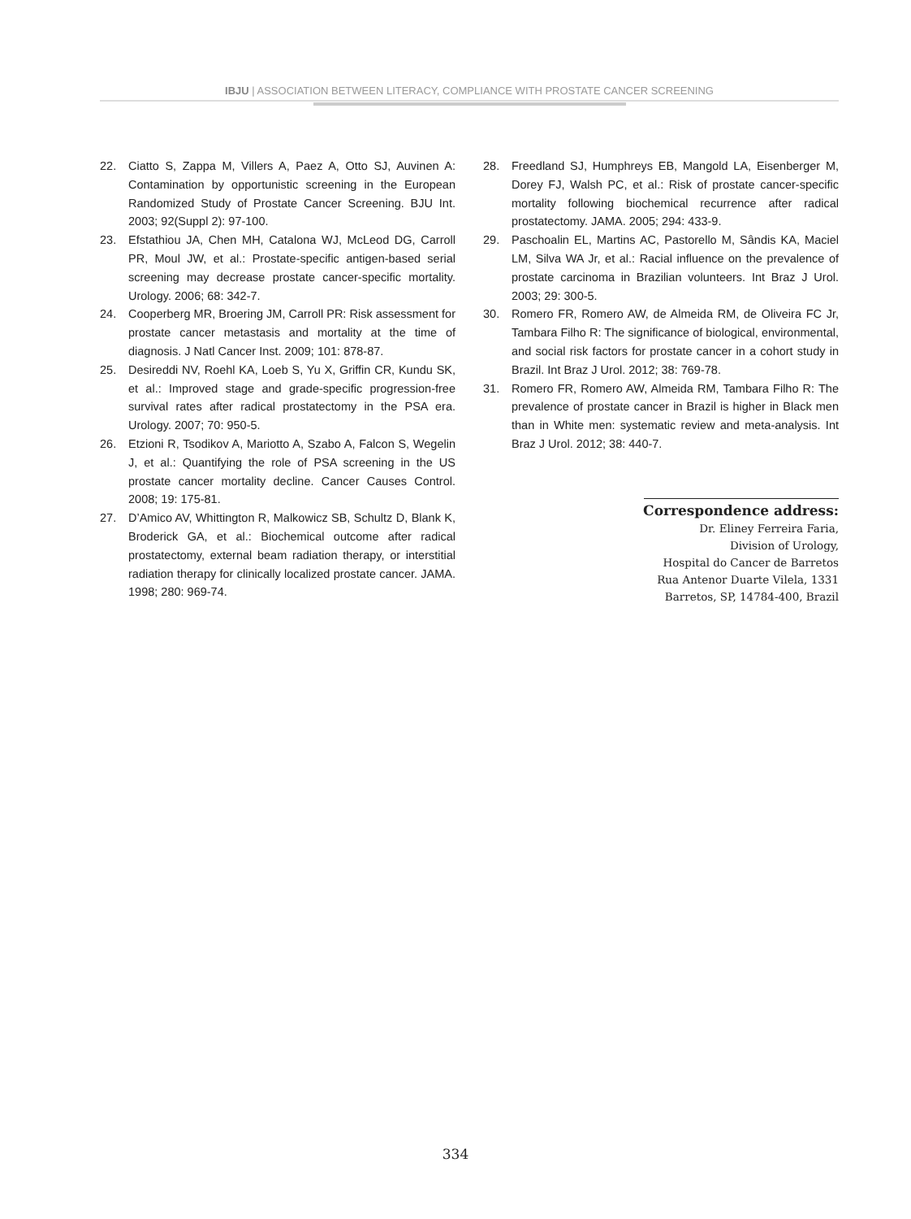IBJU | ASSOCIATION BETWEEN LITERACY, COMPLIANCE WITH PROSTATE CANCER SCREENING
22. Ciatto S, Zappa M, Villers A, Paez A, Otto SJ, Auvinen A: Contamination by opportunistic screening in the European Randomized Study of Prostate Cancer Screening. BJU Int. 2003; 92(Suppl 2): 97-100.
23. Efstathiou JA, Chen MH, Catalona WJ, McLeod DG, Carroll PR, Moul JW, et al.: Prostate-specific antigen-based serial screening may decrease prostate cancer-specific mortality. Urology. 2006; 68: 342-7.
24. Cooperberg MR, Broering JM, Carroll PR: Risk assessment for prostate cancer metastasis and mortality at the time of diagnosis. J Natl Cancer Inst. 2009; 101: 878-87.
25. Desireddi NV, Roehl KA, Loeb S, Yu X, Griffin CR, Kundu SK, et al.: Improved stage and grade-specific progression-free survival rates after radical prostatectomy in the PSA era. Urology. 2007; 70: 950-5.
26. Etzioni R, Tsodikov A, Mariotto A, Szabo A, Falcon S, Wegelin J, et al.: Quantifying the role of PSA screening in the US prostate cancer mortality decline. Cancer Causes Control. 2008; 19: 175-81.
27. D’Amico AV, Whittington R, Malkowicz SB, Schultz D, Blank K, Broderick GA, et al.: Biochemical outcome after radical prostatectomy, external beam radiation therapy, or interstitial radiation therapy for clinically localized prostate cancer. JAMA. 1998; 280: 969-74.
28. Freedland SJ, Humphreys EB, Mangold LA, Eisenberger M, Dorey FJ, Walsh PC, et al.: Risk of prostate cancer-specific mortality following biochemical recurrence after radical prostatectomy. JAMA. 2005; 294: 433-9.
29. Paschoalin EL, Martins AC, Pastorello M, Sândis KA, Maciel LM, Silva WA Jr, et al.: Racial influence on the prevalence of prostate carcinoma in Brazilian volunteers. Int Braz J Urol. 2003; 29: 300-5.
30. Romero FR, Romero AW, de Almeida RM, de Oliveira FC Jr, Tambara Filho R: The significance of biological, environmental, and social risk factors for prostate cancer in a cohort study in Brazil. Int Braz J Urol. 2012; 38: 769-78.
31. Romero FR, Romero AW, Almeida RM, Tambara Filho R: The prevalence of prostate cancer in Brazil is higher in Black men than in White men: systematic review and meta-analysis. Int Braz J Urol. 2012; 38: 440-7.
Correspondence address:
Dr. Eliney Ferreira Faria,
Division of Urology,
Hospital do Cancer de Barretos
Rua Antenor Duarte Vilela, 1331
Barretos, SP, 14784-400, Brazil
334